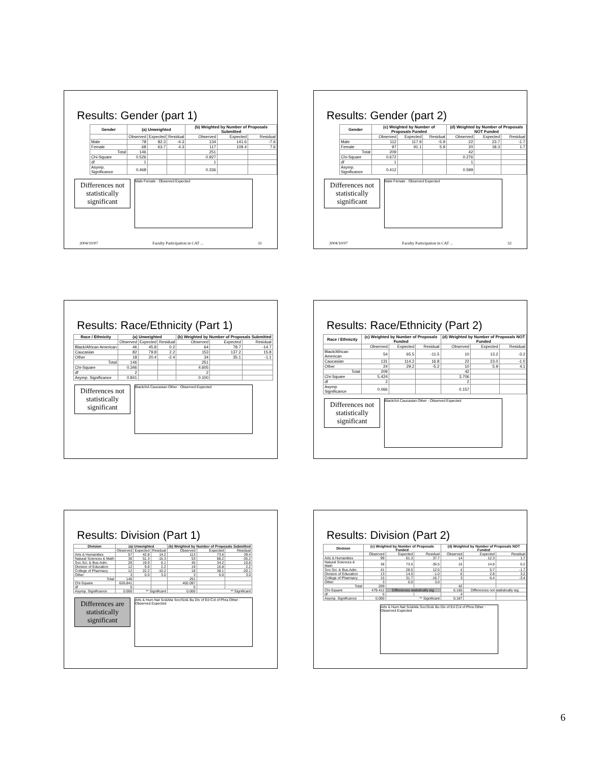Results: Gender (part 1)
| Gender | (a) Unweighted | | | (b) Weighted by Number of Proposals Submitted | | |
| --- | --- | --- | --- | --- | --- | --- |
| | Observed | Expected | Residual | Observed | Expected | Residual |
| Male | 78 | 82.3 | -4.3 | 134 | 141.6 | -7.6 |
| Female | 68 | 63.7 | 4.3 | 117 | 109.4 | 7.6 |
| Total | 146 | | | 251 | | |
| Chi-Square | 0.526 | | | 0.927 | | |
| df | 1 | | | 1 | | |
| Asymp. Significance | 0.468 | | | 0.336 | | |
Differences not statistically significant
Male Female · Observed Expected
2004/10/07 Faculty Participation in CAT ... 31
Results: Gender (part 2)
| Gender | (c) Weighted by Number of Proposals Funded | | | (d) Weighted by Number of Proposals NOT Funded | | |
| --- | --- | --- | --- | --- | --- | --- |
| | Observed | Expected | Residual | Observed | Expected | Residual |
| Male | 112 | 117.9 | -5.9 | 22 | 23.7 | -1.7 |
| Female | 97 | 91.1 | 5.9 | 20 | 18.3 | 1.7 |
| Total | 209 | | | 42 | | |
| Chi-Square | 0.672 | | | 0.276 | | |
| df | 1 | | | 1 | | |
| Asymp. Significance | 0.412 | | | 0.599 | | |
Differences not statistically significant
Male Female · Observed Expected
2004/10/07 Faculty Participation in CAT ... 32
Results: Race/Ethnicity (Part 1)
| Race / Ethnicity | (a) Unweighted | | | (b) Weighted by Number of Proposals Submitted | | |
| --- | --- | --- | --- | --- | --- | --- |
| | Observed | Expected | Residual | Observed | Expected | Residual |
| Black/African American | 46 | 45.8 | 0.2 | 64 | 78.7 | -14.7 |
| Caucasian | 82 | 79.8 | 2.2 | 153 | 137.2 | 15.8 |
| Other | 18 | 20.4 | -2.4 | 34 | 35.1 | -1.1 |
| Total | 146 | | | 251 | | |
| Chi-Square | 0.346 | | | 4.605 | | |
| df | 2 | | | 2 | | |
| Asymp. Significance | 0.841 | | | 0.100 | | |
Differences not statistically significant
Black/AA Caucasian Other · Observed Expected
Results: Race/Ethnicity (Part 2)
| Race / Ethnicity | (c) Weighted by Number of Proposals Funded | | | (d) Weighted by Number of Proposals NOT Funded | | |
| --- | --- | --- | --- | --- | --- | --- |
| | Observed | Expected | Residual | Observed | Expected | Residual |
| Black/African American | 54 | 65.5 | -11.5 | 10 | 13.2 | -3.2 |
| Caucasian | 131 | 114.2 | 16.8 | 22 | 23.0 | -1.0 |
| Other | 24 | 29.2 | -5.2 | 10 | 5.9 | 4.1 |
| Total | 209 | | | 42 | | |
| Chi-Square | 5.424 | | | 3.706 | | |
| df | 2 | | | 2 | | |
| Asymp. Significance | 0.066 | | | 0.157 | | |
Differences not statistically significant
Black/AA Caucasian Other · Observed Expected
Results: Division (Part 1)
| Division | (a) Unweighted | | | (b) Weighted by Number of Proposals Submitted | | |
| --- | --- | --- | --- | --- | --- | --- |
| | Observed | Expected | Residual | Observed | Expected | Residual |
| Arts & Humanities | 57 | 42.8 | 14.2 | 113 | 73.6 | 39.4 |
| Natural Sciences & Math | 36 | 51.3 | -15.3 | 53 | 88.2 | -35.2 |
| Soc.Sci. & Bus.Adm. | 26 | 19.9 | 6.1 | 45 | 34.2 | 10.8 |
| Division of Education | 12 | 9.8 | 2.2 | 19 | 16.8 | 2.2 |
| College of Pharmacy | 12 | 22.2 | -10.2 | 18 | 38.1 | -20.1 |
| Other | 3 | 0.0 | 3.0 | 3 | 0.0 | 3.0 |
| Total | 146 | | | 251 | | |
| Chi-Square | 626.841 | | | 402.097 | | |
| df | 5 | | | 5 | | |
| Asymp. Significance | 0.000 | ** Significant | | 0.000 | ** Significant | |
Differences are statistically significant
Arts & Hum Nat Sci&Ma Soc/Sci& Bu Div of Ed Col of Phra Other · Observed Expected
Results: Division (Part 2)
| Division | (c) Weighted by Number of Proposals Funded | | | (d) Weighted by Number of Proposals NOT Funded | | |
| --- | --- | --- | --- | --- | --- | --- |
| | Observed | Expected | Residual | Observed | Expected | Residual |
| Arts & Humanities | 99 | 61.3 | 37.7 | 14 | 12.3 | 1.7 |
| Natural Sciences & Math | 38 | 73.5 | -35.5 | 15 | 14.8 | 0.2 |
| Soc.Sci. & Bus.Adm. | 41 | 28.5 | 12.5 | 4 | 5.7 | -1.7 |
| Division of Education | 13 | 14.0 | -1.0 | 6 | 2.8 | 3.2 |
| College of Pharmacy | 15 | 31.7 | -16.7 | 3 | 6.4 | -3.4 |
| Other | 3 | 0.0 | 3.0 | | | |
| Total | 209 | | | 42 | | |
| Chi-Square | 479.412 | Differences statistically sig. | | 6.165 | Differences not statistically sig. | |
| df | 5 | | | 4 | | |
| Asymp. Significance | 0.000 | ** Significant | | 0.187 | | |
Arts & Hum Nat Sci&Ma Soc/Sci& Bu Div of Ed Col of Phra Other · Observed Expected
6